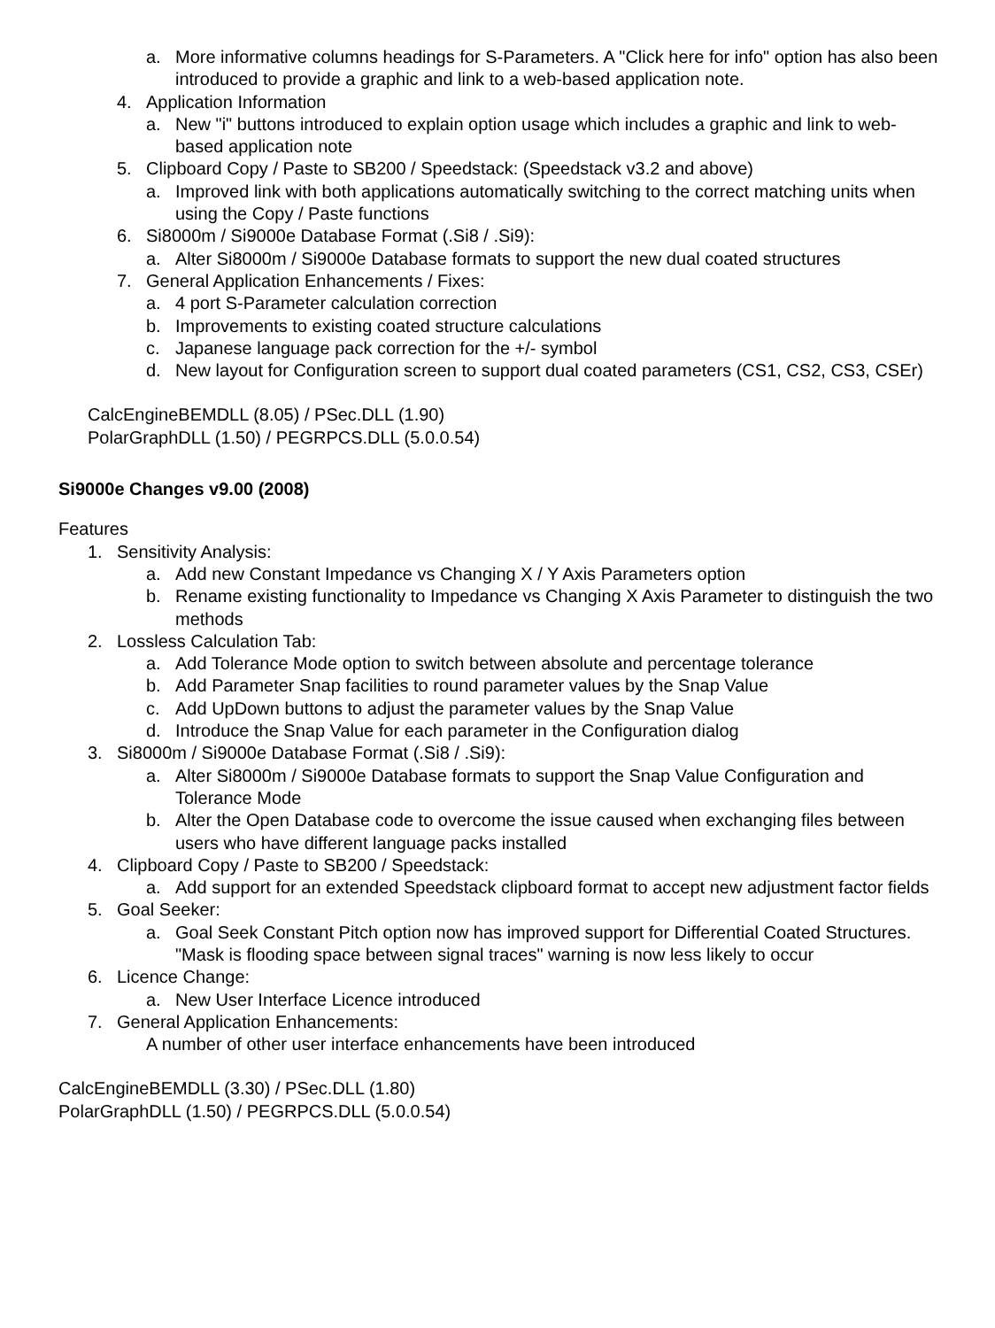a. More informative columns headings for S-Parameters. A "Click here for info" option has also been introduced to provide a graphic and link to a web-based application note.
4. Application Information
a. New "i" buttons introduced to explain option usage which includes a graphic and link to web-based application note
5. Clipboard Copy / Paste to SB200 / Speedstack: (Speedstack v3.2 and above)
a. Improved link with both applications automatically switching to the correct matching units when using the Copy / Paste functions
6. Si8000m / Si9000e Database Format (.Si8 / .Si9):
a. Alter Si8000m / Si9000e Database formats to support the new dual coated structures
7. General Application Enhancements / Fixes:
a. 4 port S-Parameter calculation correction
b. Improvements to existing coated structure calculations
c. Japanese language pack correction for the +/- symbol
d. New layout for Configuration screen to support dual coated parameters (CS1, CS2, CS3, CSEr)
CalcEngineBEMDLL (8.05) / PSec.DLL (1.90)
PolarGraphDLL (1.50) / PEGRPCS.DLL (5.0.0.54)
Si9000e Changes v9.00 (2008)
Features
1. Sensitivity Analysis:
a. Add new Constant Impedance vs Changing X / Y Axis Parameters option
b. Rename existing functionality to Impedance vs Changing X Axis Parameter to distinguish the two methods
2. Lossless Calculation Tab:
a. Add Tolerance Mode option to switch between absolute and percentage tolerance
b. Add Parameter Snap facilities to round parameter values by the Snap Value
c. Add UpDown buttons to adjust the parameter values by the Snap Value
d. Introduce the Snap Value for each parameter in the Configuration dialog
3. Si8000m / Si9000e Database Format (.Si8 / .Si9):
a. Alter Si8000m / Si9000e Database formats to support the Snap Value Configuration and Tolerance Mode
b. Alter the Open Database code to overcome the issue caused when exchanging files between users who have different language packs installed
4. Clipboard Copy / Paste to SB200 / Speedstack:
a. Add support for an extended Speedstack clipboard format to accept new adjustment factor fields
5. Goal Seeker:
a. Goal Seek Constant Pitch option now has improved support for Differential Coated Structures. "Mask is flooding space between signal traces" warning is now less likely to occur
6. Licence Change:
a. New User Interface Licence introduced
7. General Application Enhancements:
A number of other user interface enhancements have been introduced
CalcEngineBEMDLL (3.30) / PSec.DLL (1.80)
PolarGraphDLL (1.50) / PEGRPCS.DLL (5.0.0.54)